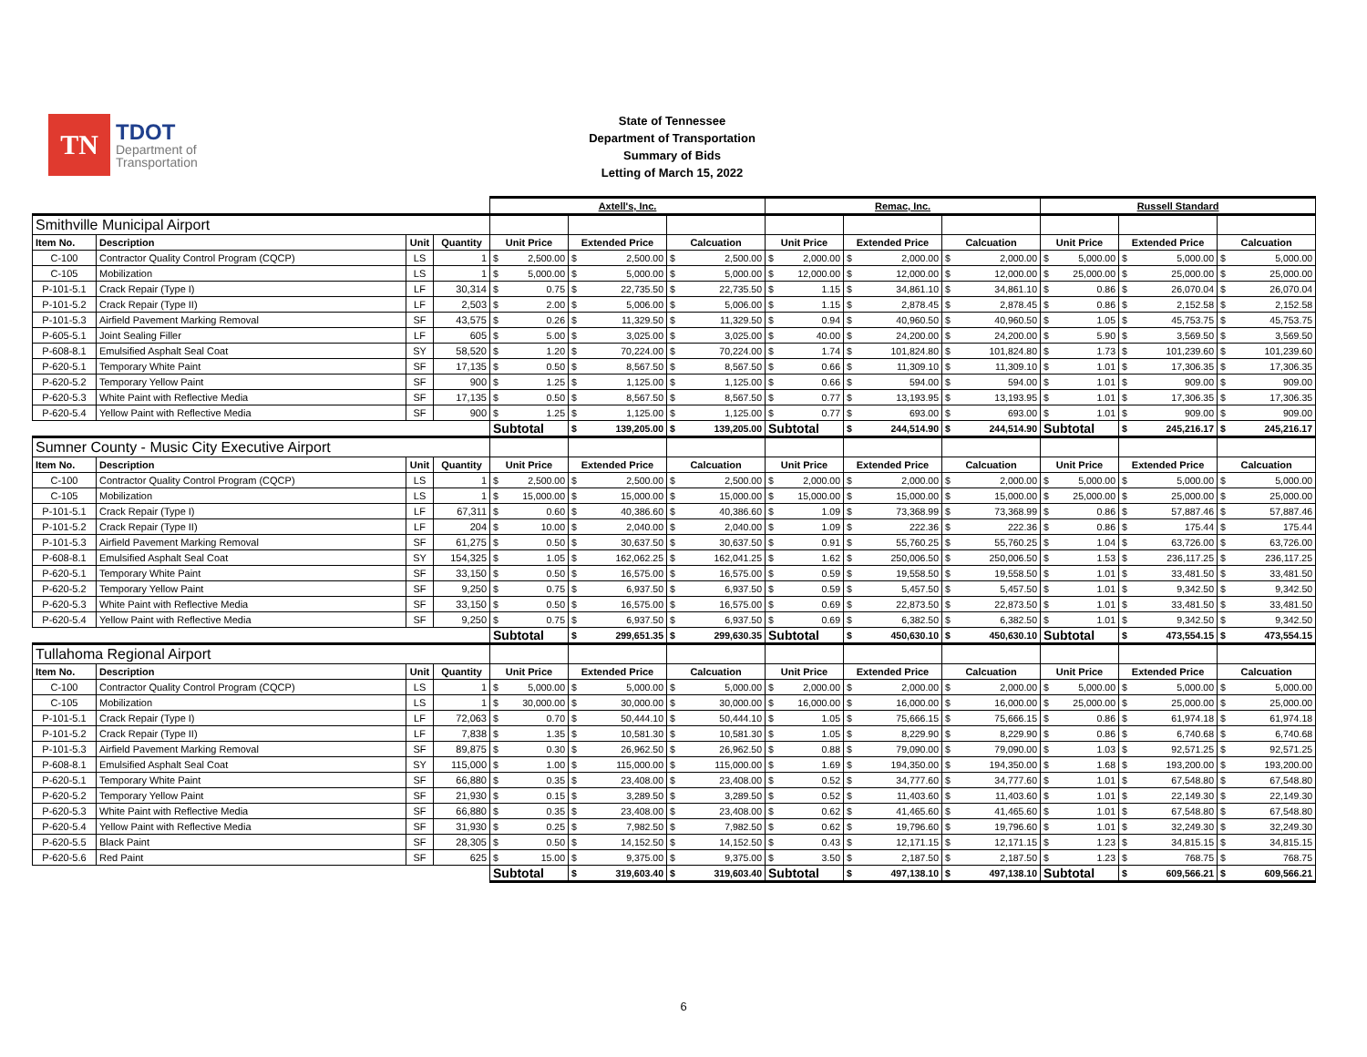TN
TDOT
Department of
Transportation
State of Tennessee
Department of Transportation
Summary of Bids
Letting of March 15, 2022
| | | | | Axtell's, Inc. | | | Remac, Inc. | | | Russell Standard | | |
| Smithville Municipal Airport | | | | | | | | | | | | |
| Item No. | Description | Unit | Quantity | Unit Price | Extended Price | Calcuation | Unit Price | Extended Price | Calcuation | Unit Price | Extended Price | Calcuation |
| C-100 | Contractor Quality Control Program (CQCP) | LS | 1 | $ 2,500.00 | $ 2,500.00 | $ 2,500.00 | $ 2,000.00 | $ 2,000.00 | $ 2,000.00 | $ 5,000.00 | $ 5,000.00 | $ 5,000.00 |
| C-105 | Mobilization | LS | 1 | $ 5,000.00 | $ 5,000.00 | $ 5,000.00 | $ 12,000.00 | $ 12,000.00 | $ 12,000.00 | $ 25,000.00 | $ 25,000.00 | $ 25,000.00 |
| P-101-5.1 | Crack Repair (Type I) | LF | 30,314 | $ 0.75 | $ 22,735.50 | $ 22,735.50 | $ 1.15 | $ 34,861.10 | $ 34,861.10 | $ 0.86 | $ 26,070.04 | $ 26,070.04 |
| P-101-5.2 | Crack Repair (Type II) | LF | 2,503 | $ 2.00 | $ 5,006.00 | $ 5,006.00 | $ 1.15 | $ 2,878.45 | $ 2,878.45 | $ 0.86 | $ 2,152.58 | $ 2,152.58 |
| P-101-5.3 | Airfield Pavement Marking Removal | SF | 43,575 | $ 0.26 | $ 11,329.50 | $ 11,329.50 | $ 0.94 | $ 40,960.50 | $ 40,960.50 | $ 1.05 | $ 45,753.75 | $ 45,753.75 |
| P-605-5.1 | Joint Sealing Filler | LF | 605 | $ 5.00 | $ 3,025.00 | $ 3,025.00 | $ 40.00 | $ 24,200.00 | $ 24,200.00 | $ 5.90 | $ 3,569.50 | $ 3,569.50 |
| P-608-8.1 | Emulsified Asphalt Seal Coat | SY | 58,520 | $ 1.20 | $ 70,224.00 | $ 70,224.00 | $ 1.74 | $ 101,824.80 | $ 101,824.80 | $ 1.73 | $ 101,239.60 | $ 101,239.60 |
| P-620-5.1 | Temporary White Paint | SF | 17,135 | $ 0.50 | $ 8,567.50 | $ 8,567.50 | $ 0.66 | $ 11,309.10 | $ 11,309.10 | $ 1.01 | $ 17,306.35 | $ 17,306.35 |
| P-620-5.2 | Temporary Yellow Paint | SF | 900 | $ 1.25 | $ 1,125.00 | $ 1,125.00 | $ 0.66 | $ 594.00 | $ 594.00 | $ 1.01 | $ 909.00 | $ 909.00 |
| P-620-5.3 | White Paint with Reflective Media | SF | 17,135 | $ 0.50 | $ 8,567.50 | $ 8,567.50 | $ 0.77 | $ 13,193.95 | $ 13,193.95 | $ 1.01 | $ 17,306.35 | $ 17,306.35 |
| P-620-5.4 | Yellow Paint with Reflective Media | SF | 900 | $ 1.25 | $ 1,125.00 | $ 1,125.00 | $ 0.77 | $ 693.00 | $ 693.00 | $ 1.01 | $ 909.00 | $ 909.00 |
| | | | | Subtotal | $ 139,205.00 | $ 139,205.00 | Subtotal | $ 244,514.90 | $ 244,514.90 | Subtotal | $ 245,216.17 | $ 245,216.17 |
| Sumner County - Music City Executive Airport | | | | | | | | | | | | |
| Item No. | Description | Unit | Quantity | Unit Price | Extended Price | Calcuation | Unit Price | Extended Price | Calcuation | Unit Price | Extended Price | Calcuation |
| C-100 | Contractor Quality Control Program (CQCP) | LS | 1 | $ 2,500.00 | $ 2,500.00 | $ 2,500.00 | $ 2,000.00 | $ 2,000.00 | $ 2,000.00 | $ 5,000.00 | $ 5,000.00 | $ 5,000.00 |
| C-105 | Mobilization | LS | 1 | $ 15,000.00 | $ 15,000.00 | $ 15,000.00 | $ 15,000.00 | $ 15,000.00 | $ 15,000.00 | $ 25,000.00 | $ 25,000.00 | $ 25,000.00 |
| P-101-5.1 | Crack Repair (Type I) | LF | 67,311 | $ 0.60 | $ 40,386.60 | $ 40,386.60 | $ 1.09 | $ 73,368.99 | $ 73,368.99 | $ 0.86 | $ 57,887.46 | $ 57,887.46 |
| P-101-5.2 | Crack Repair (Type II) | LF | 204 | $ 10.00 | $ 2,040.00 | $ 2,040.00 | $ 1.09 | $ 222.36 | $ 222.36 | $ 0.86 | $ 175.44 | $ 175.44 |
| P-101-5.3 | Airfield Pavement Marking Removal | SF | 61,275 | $ 0.50 | $ 30,637.50 | $ 30,637.50 | $ 0.91 | $ 55,760.25 | $ 55,760.25 | $ 1.04 | $ 63,726.00 | $ 63,726.00 |
| P-608-8.1 | Emulsified Asphalt Seal Coat | SY | 154,325 | $ 1.05 | $ 162,062.25 | $ 162,041.25 | $ 1.62 | $ 250,006.50 | $ 250,006.50 | $ 1.53 | $ 236,117.25 | $ 236,117.25 |
| P-620-5.1 | Temporary White Paint | SF | 33,150 | $ 0.50 | $ 16,575.00 | $ 16,575.00 | $ 0.59 | $ 19,558.50 | $ 19,558.50 | $ 1.01 | $ 33,481.50 | $ 33,481.50 |
| P-620-5.2 | Temporary Yellow Paint | SF | 9,250 | $ 0.75 | $ 6,937.50 | $ 6,937.50 | $ 0.59 | $ 5,457.50 | $ 5,457.50 | $ 1.01 | $ 9,342.50 | $ 9,342.50 |
| P-620-5.3 | White Paint with Reflective Media | SF | 33,150 | $ 0.50 | $ 16,575.00 | $ 16,575.00 | $ 0.69 | $ 22,873.50 | $ 22,873.50 | $ 1.01 | $ 33,481.50 | $ 33,481.50 |
| P-620-5.4 | Yellow Paint with Reflective Media | SF | 9,250 | $ 0.75 | $ 6,937.50 | $ 6,937.50 | $ 0.69 | $ 6,382.50 | $ 6,382.50 | $ 1.01 | $ 9,342.50 | $ 9,342.50 |
| | | | | Subtotal | $ 299,651.35 | $ 299,630.35 | Subtotal | $ 450,630.10 | $ 450,630.10 | Subtotal | $ 473,554.15 | $ 473,554.15 |
| Tullahoma Regional Airport | | | | | | | | | | | | |
| Item No. | Description | Unit | Quantity | Unit Price | Extended Price | Calcuation | Unit Price | Extended Price | Calcuation | Unit Price | Extended Price | Calcuation |
| C-100 | Contractor Quality Control Program (CQCP) | LS | 1 | $ 5,000.00 | $ 5,000.00 | $ 5,000.00 | $ 2,000.00 | $ 2,000.00 | $ 2,000.00 | $ 5,000.00 | $ 5,000.00 | $ 5,000.00 |
| C-105 | Mobilization | LS | 1 | $ 30,000.00 | $ 30,000.00 | $ 30,000.00 | $ 16,000.00 | $ 16,000.00 | $ 16,000.00 | $ 25,000.00 | $ 25,000.00 | $ 25,000.00 |
| P-101-5.1 | Crack Repair (Type I) | LF | 72,063 | $ 0.70 | $ 50,444.10 | $ 50,444.10 | $ 1.05 | $ 75,666.15 | $ 75,666.15 | $ 0.86 | $ 61,974.18 | $ 61,974.18 |
| P-101-5.2 | Crack Repair (Type II) | LF | 7,838 | $ 1.35 | $ 10,581.30 | $ 10,581.30 | $ 1.05 | $ 8,229.90 | $ 8,229.90 | $ 0.86 | $ 6,740.68 | $ 6,740.68 |
| P-101-5.3 | Airfield Pavement Marking Removal | SF | 89,875 | $ 0.30 | $ 26,962.50 | $ 26,962.50 | $ 0.88 | $ 79,090.00 | $ 79,090.00 | $ 1.03 | $ 92,571.25 | $ 92,571.25 |
| P-608-8.1 | Emulsified Asphalt Seal Coat | SY | 115,000 | $ 1.00 | $ 115,000.00 | $ 115,000.00 | $ 1.69 | $ 194,350.00 | $ 194,350.00 | $ 1.68 | $ 193,200.00 | $ 193,200.00 |
| P-620-5.1 | Temporary White Paint | SF | 66,880 | $ 0.35 | $ 23,408.00 | $ 23,408.00 | $ 0.52 | $ 34,777.60 | $ 34,777.60 | $ 1.01 | $ 67,548.80 | $ 67,548.80 |
| P-620-5.2 | Temporary Yellow Paint | SF | 21,930 | $ 0.15 | $ 3,289.50 | $ 3,289.50 | $ 0.52 | $ 11,403.60 | $ 11,403.60 | $ 1.01 | $ 22,149.30 | $ 22,149.30 |
| P-620-5.3 | White Paint with Reflective Media | SF | 66,880 | $ 0.35 | $ 23,408.00 | $ 23,408.00 | $ 0.62 | $ 41,465.60 | $ 41,465.60 | $ 1.01 | $ 67,548.80 | $ 67,548.80 |
| P-620-5.4 | Yellow Paint with Reflective Media | SF | 31,930 | $ 0.25 | $ 7,982.50 | $ 7,982.50 | $ 0.62 | $ 19,796.60 | $ 19,796.60 | $ 1.01 | $ 32,249.30 | $ 32,249.30 |
| P-620-5.5 | Black Paint | SF | 28,305 | $ 0.50 | $ 14,152.50 | $ 14,152.50 | $ 0.43 | $ 12,171.15 | $ 12,171.15 | $ 1.23 | $ 34,815.15 | $ 34,815.15 |
| P-620-5.6 | Red Paint | SF | 625 | $ 15.00 | $ 9,375.00 | $ 9,375.00 | $ 3.50 | $ 2,187.50 | $ 2,187.50 | $ 1.23 | $ 768.75 | $ 768.75 |
| | | | | Subtotal | $ 319,603.40 | $ 319,603.40 | Subtotal | $ 497,138.10 | $ 497,138.10 | Subtotal | $ 609,566.21 | $ 609,566.21 |
6